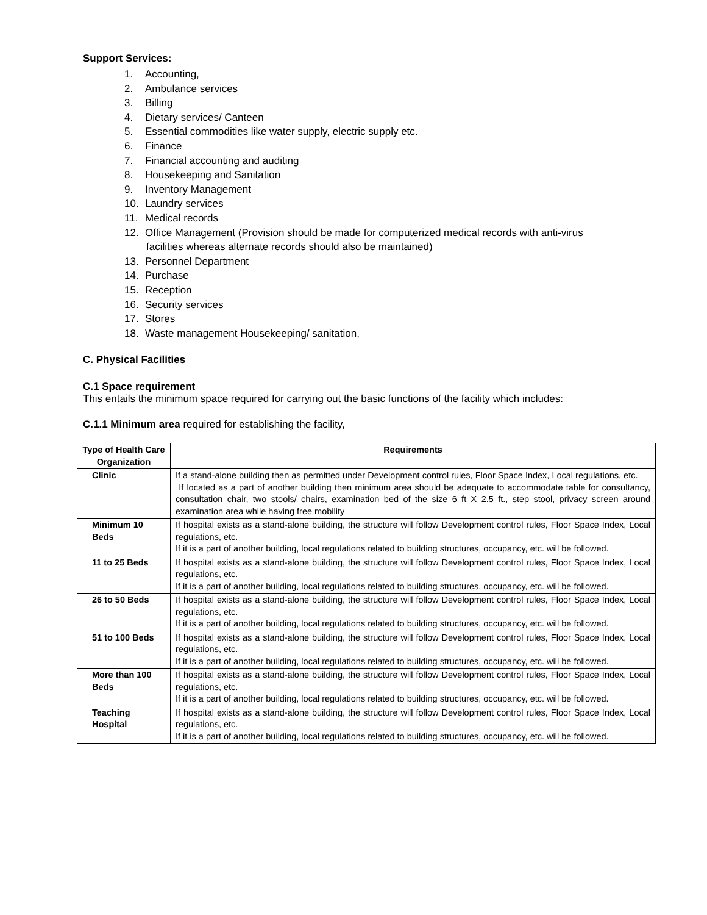Support Services:
1. Accounting,
2. Ambulance services
3. Billing
4. Dietary services/ Canteen
5. Essential commodities like water supply, electric supply etc.
6. Finance
7. Financial accounting and auditing
8. Housekeeping and Sanitation
9. Inventory Management
10. Laundry services
11. Medical records
12. Office Management (Provision should be made for computerized medical records with anti-virus
facilities whereas alternate records should also be maintained)
13. Personnel Department
14. Purchase
15. Reception
16. Security services
17. Stores
18. Waste management Housekeeping/ sanitation,
C. Physical Facilities
C.1 Space requirement
This entails the minimum space required for carrying out the basic functions of the facility which includes:
C.1.1 Minimum area required for establishing the facility,
| Type of Health Care Organization | Requirements |
| --- | --- |
| Clinic | If a stand-alone building then as permitted under Development control rules, Floor Space Index, Local regulations, etc. If located as a part of another building then minimum area should be adequate to accommodate table for consultancy, consultation chair, two stools/ chairs, examination bed of the size 6 ft X 2.5 ft., step stool, privacy screen around examination area while having free mobility |
| Minimum 10 Beds | If hospital exists as a stand-alone building, the structure will follow Development control rules, Floor Space Index, Local regulations, etc. If it is a part of another building, local regulations related to building structures, occupancy, etc. will be followed. |
| 11 to 25 Beds | If hospital exists as a stand-alone building, the structure will follow Development control rules, Floor Space Index, Local regulations, etc. If it is a part of another building, local regulations related to building structures, occupancy, etc. will be followed. |
| 26 to 50 Beds | If hospital exists as a stand-alone building, the structure will follow Development control rules, Floor Space Index, Local regulations, etc. If it is a part of another building, local regulations related to building structures, occupancy, etc. will be followed. |
| 51 to 100 Beds | If hospital exists as a stand-alone building, the structure will follow Development control rules, Floor Space Index, Local regulations, etc. If it is a part of another building, local regulations related to building structures, occupancy, etc. will be followed. |
| More than 100 Beds | If hospital exists as a stand-alone building, the structure will follow Development control rules, Floor Space Index, Local regulations, etc. If it is a part of another building, local regulations related to building structures, occupancy, etc. will be followed. |
| Teaching Hospital | If hospital exists as a stand-alone building, the structure will follow Development control rules, Floor Space Index, Local regulations, etc. If it is a part of another building, local regulations related to building structures, occupancy, etc. will be followed. |